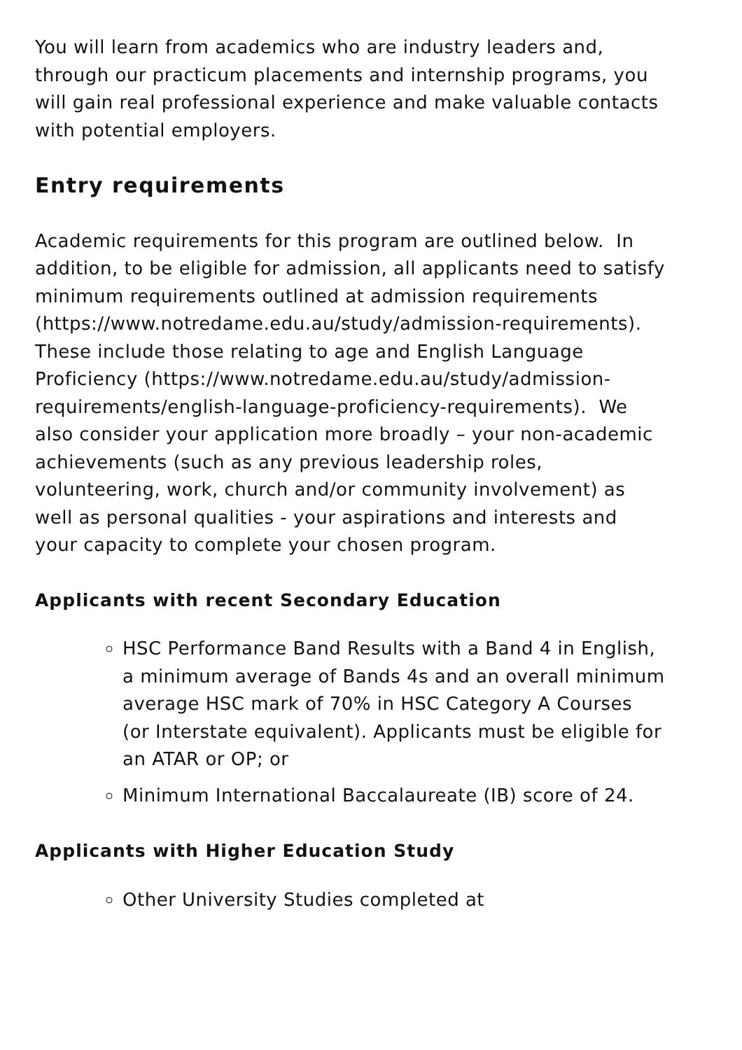You will learn from academics who are industry leaders and, through our practicum placements and internship programs, you will gain real professional experience and make valuable contacts with potential employers.
Entry requirements
Academic requirements for this program are outlined below. In addition, to be eligible for admission, all applicants need to satisfy minimum requirements outlined at admission requirements (https://www.notredame.edu.au/study/admission-requirements). These include those relating to age and English Language Proficiency (https://www.notredame.edu.au/study/admission-requirements/english-language-proficiency-requirements). We also consider your application more broadly – your non-academic achievements (such as any previous leadership roles, volunteering, work, church and/or community involvement) as well as personal qualities - your aspirations and interests and your capacity to complete your chosen program.
Applicants with recent Secondary Education
HSC Performance Band Results with a Band 4 in English, a minimum average of Bands 4s and an overall minimum average HSC mark of 70% in HSC Category A Courses (or Interstate equivalent). Applicants must be eligible for an ATAR or OP; or
Minimum International Baccalaureate (IB) score of 24.
Applicants with Higher Education Study
Other University Studies completed at